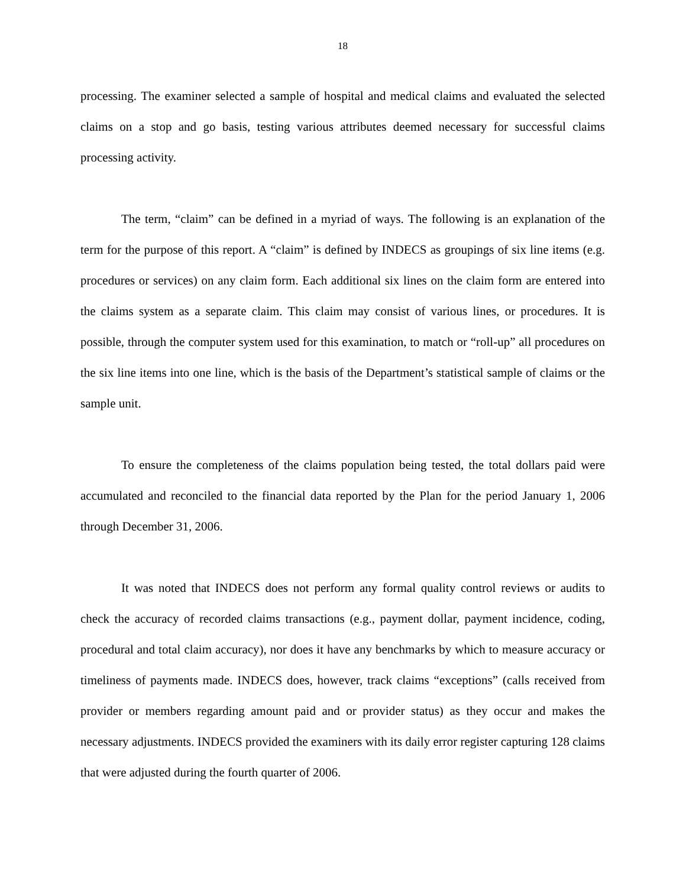18
processing. The examiner selected a sample of hospital and medical claims and evaluated the selected claims on a stop and go basis, testing various attributes deemed necessary for successful claims processing activity.
The term, “claim” can be defined in a myriad of ways. The following is an explanation of the term for the purpose of this report. A “claim” is defined by INDECS as groupings of six line items (e.g. procedures or services) on any claim form. Each additional six lines on the claim form are entered into the claims system as a separate claim. This claim may consist of various lines, or procedures. It is possible, through the computer system used for this examination, to match or “roll-up” all procedures on the six line items into one line, which is the basis of the Department’s statistical sample of claims or the sample unit.
To ensure the completeness of the claims population being tested, the total dollars paid were accumulated and reconciled to the financial data reported by the Plan for the period January 1, 2006 through December 31, 2006.
It was noted that INDECS does not perform any formal quality control reviews or audits to check the accuracy of recorded claims transactions (e.g., payment dollar, payment incidence, coding, procedural and total claim accuracy), nor does it have any benchmarks by which to measure accuracy or timeliness of payments made. INDECS does, however, track claims “exceptions” (calls received from provider or members regarding amount paid and or provider status) as they occur and makes the necessary adjustments. INDECS provided the examiners with its daily error register capturing 128 claims that were adjusted during the fourth quarter of 2006.